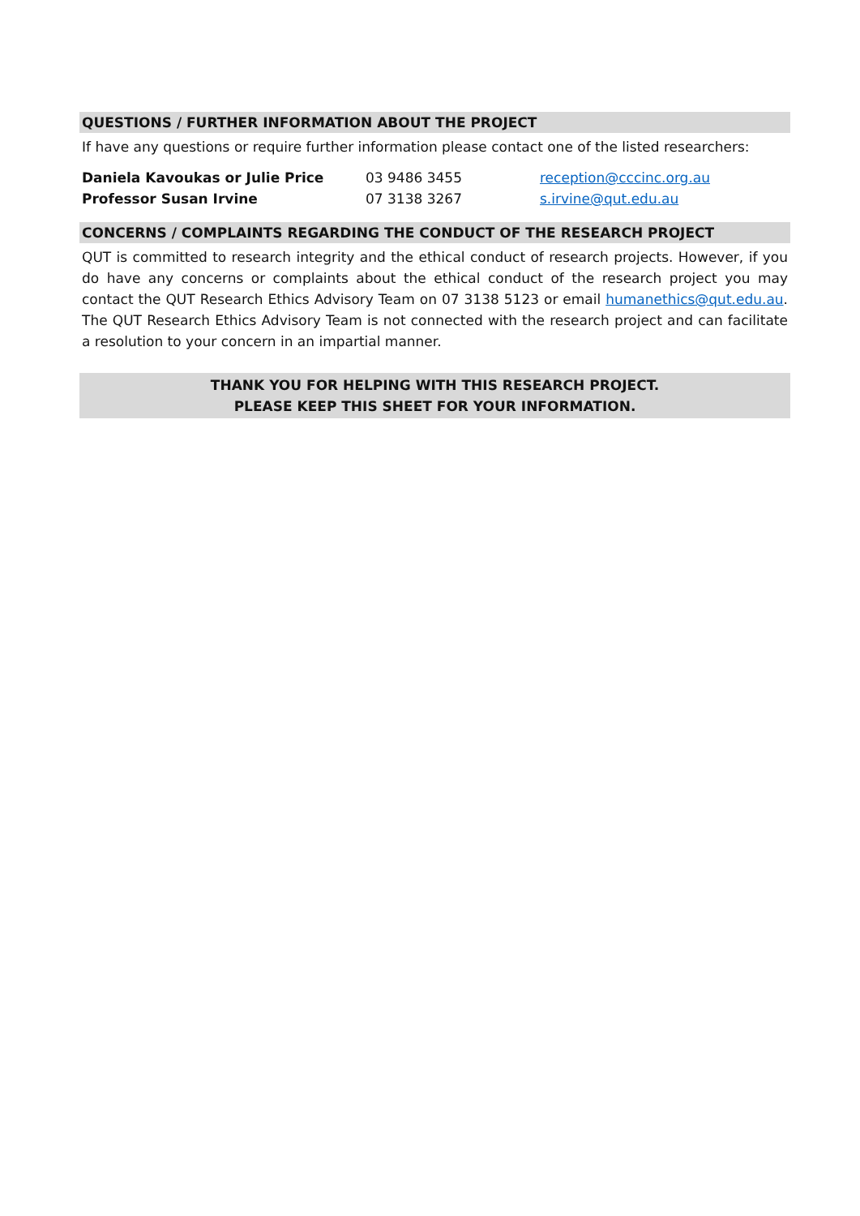QUESTIONS / FURTHER INFORMATION ABOUT THE PROJECT
If have any questions or require further information please contact one of the listed researchers:
| Daniela Kavoukas or Julie Price | 03 9486 3455 | reception@cccinc.org.au |
| Professor Susan Irvine | 07 3138 3267 | s.irvine@qut.edu.au |
CONCERNS / COMPLAINTS REGARDING THE CONDUCT OF THE RESEARCH PROJECT
QUT is committed to research integrity and the ethical conduct of research projects. However, if you do have any concerns or complaints about the ethical conduct of the research project you may contact the QUT Research Ethics Advisory Team on 07 3138 5123 or email humanethics@qut.edu.au. The QUT Research Ethics Advisory Team is not connected with the research project and can facilitate a resolution to your concern in an impartial manner.
THANK YOU FOR HELPING WITH THIS RESEARCH PROJECT.
PLEASE KEEP THIS SHEET FOR YOUR INFORMATION.